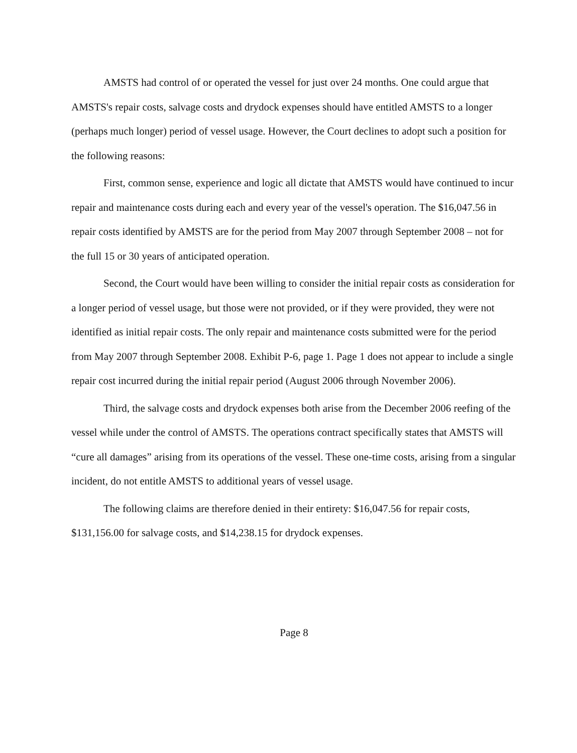AMSTS had control of or operated the vessel for just over 24 months. One could argue that AMSTS's repair costs, salvage costs and drydock expenses should have entitled AMSTS to a longer (perhaps much longer) period of vessel usage. However, the Court declines to adopt such a position for the following reasons:
First, common sense, experience and logic all dictate that AMSTS would have continued to incur repair and maintenance costs during each and every year of the vessel's operation. The $16,047.56 in repair costs identified by AMSTS are for the period from May 2007 through September 2008 – not for the full 15 or 30 years of anticipated operation.
Second, the Court would have been willing to consider the initial repair costs as consideration for a longer period of vessel usage, but those were not provided, or if they were provided, they were not identified as initial repair costs. The only repair and maintenance costs submitted were for the period from May 2007 through September 2008. Exhibit P-6, page 1. Page 1 does not appear to include a single repair cost incurred during the initial repair period (August 2006 through November 2006).
Third, the salvage costs and drydock expenses both arise from the December 2006 reefing of the vessel while under the control of AMSTS. The operations contract specifically states that AMSTS will “cure all damages” arising from its operations of the vessel. These one-time costs, arising from a singular incident, do not entitle AMSTS to additional years of vessel usage.
The following claims are therefore denied in their entirety: $16,047.56 for repair costs, $131,156.00 for salvage costs, and $14,238.15 for drydock expenses.
Page 8